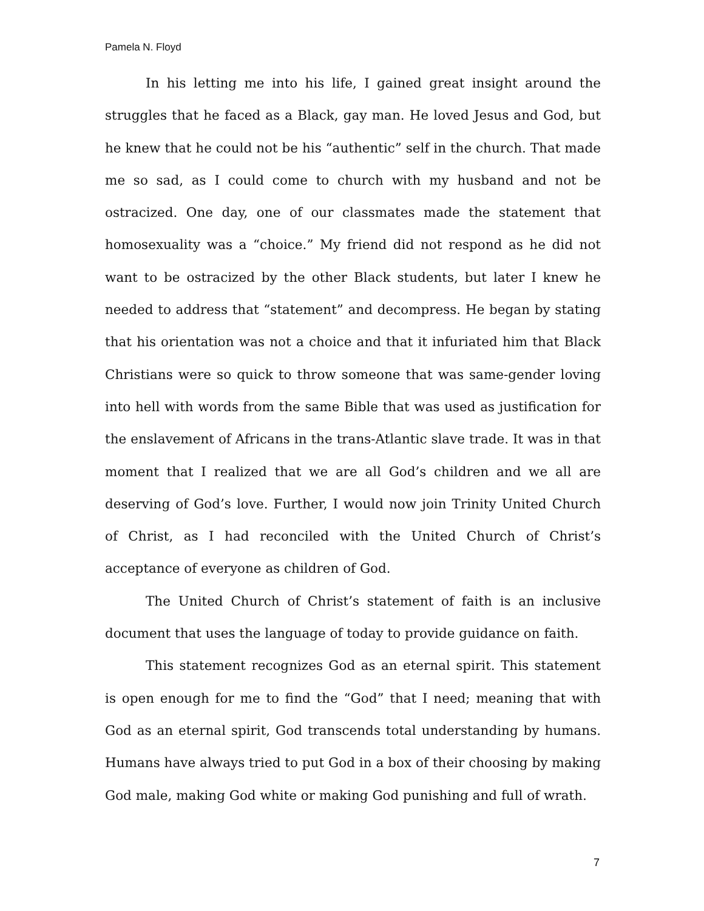Pamela N. Floyd
In his letting me into his life, I gained great insight around the struggles that he faced as a Black, gay man. He loved Jesus and God, but he knew that he could not be his “authentic” self in the church. That made me so sad, as I could come to church with my husband and not be ostracized. One day, one of our classmates made the statement that homosexuality was a “choice.” My friend did not respond as he did not want to be ostracized by the other Black students, but later I knew he needed to address that “statement” and decompress. He began by stating that his orientation was not a choice and that it infuriated him that Black Christians were so quick to throw someone that was same-gender loving into hell with words from the same Bible that was used as justification for the enslavement of Africans in the trans-Atlantic slave trade. It was in that moment that I realized that we are all God’s children and we all are deserving of God’s love. Further, I would now join Trinity United Church of Christ, as I had reconciled with the United Church of Christ’s acceptance of everyone as children of God.
The United Church of Christ’s statement of faith is an inclusive document that uses the language of today to provide guidance on faith.
This statement recognizes God as an eternal spirit. This statement is open enough for me to find the “God” that I need; meaning that with God as an eternal spirit, God transcends total understanding by humans. Humans have always tried to put God in a box of their choosing by making God male, making God white or making God punishing and full of wrath.
7